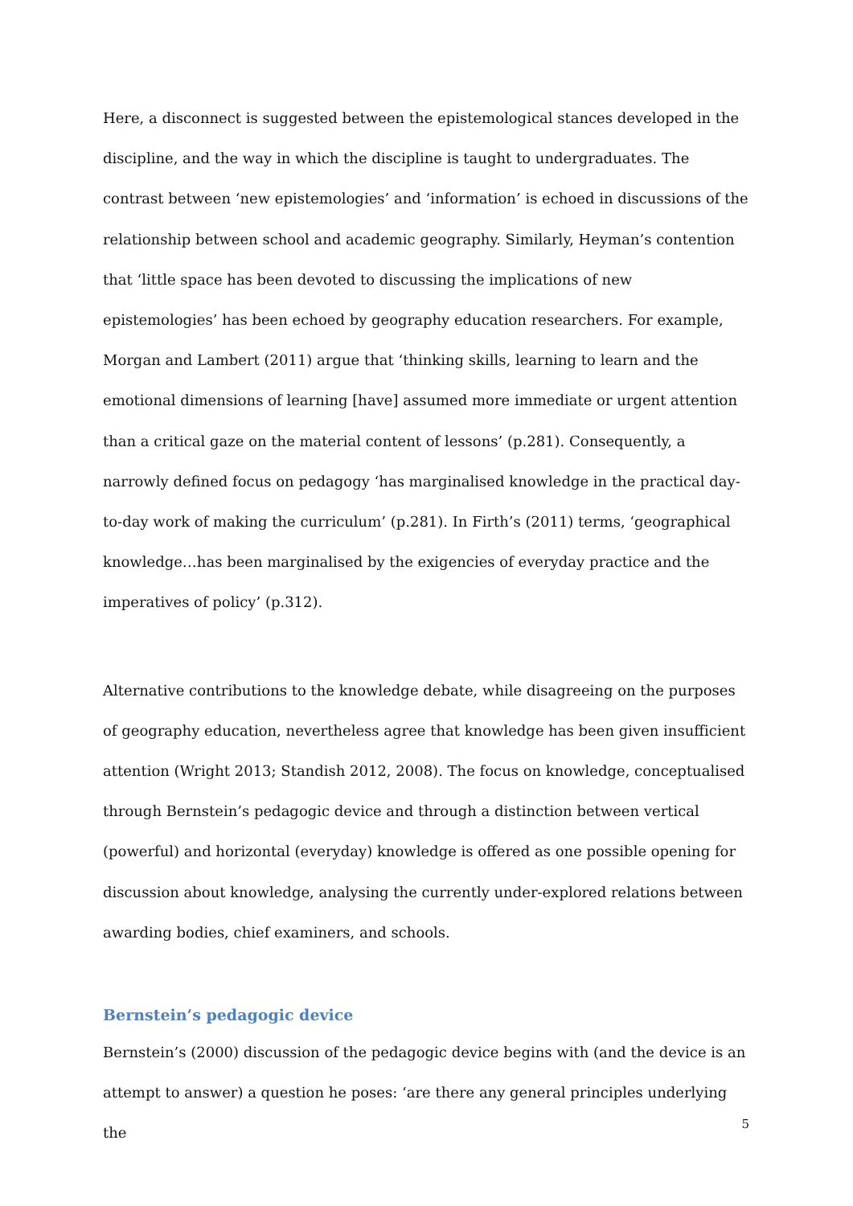Here, a disconnect is suggested between the epistemological stances developed in the discipline, and the way in which the discipline is taught to undergraduates. The contrast between ‘new epistemologies’ and ‘information’ is echoed in discussions of the relationship between school and academic geography. Similarly, Heyman’s contention that ‘little space has been devoted to discussing the implications of new epistemologies’ has been echoed by geography education researchers. For example, Morgan and Lambert (2011) argue that ‘thinking skills, learning to learn and the emotional dimensions of learning [have] assumed more immediate or urgent attention than a critical gaze on the material content of lessons’ (p.281). Consequently, a narrowly defined focus on pedagogy ‘has marginalised knowledge in the practical day-to-day work of making the curriculum’ (p.281). In Firth’s (2011) terms, ‘geographical knowledge…has been marginalised by the exigencies of everyday practice and the imperatives of policy’ (p.312).
Alternative contributions to the knowledge debate, while disagreeing on the purposes of geography education, nevertheless agree that knowledge has been given insufficient attention (Wright 2013; Standish 2012, 2008). The focus on knowledge, conceptualised through Bernstein’s pedagogic device and through a distinction between vertical (powerful) and horizontal (everyday) knowledge is offered as one possible opening for discussion about knowledge, analysing the currently under-explored relations between awarding bodies, chief examiners, and schools.
Bernstein’s pedagogic device
Bernstein’s (2000) discussion of the pedagogic device begins with (and the device is an attempt to answer) a question he poses: ‘are there any general principles underlying the
5